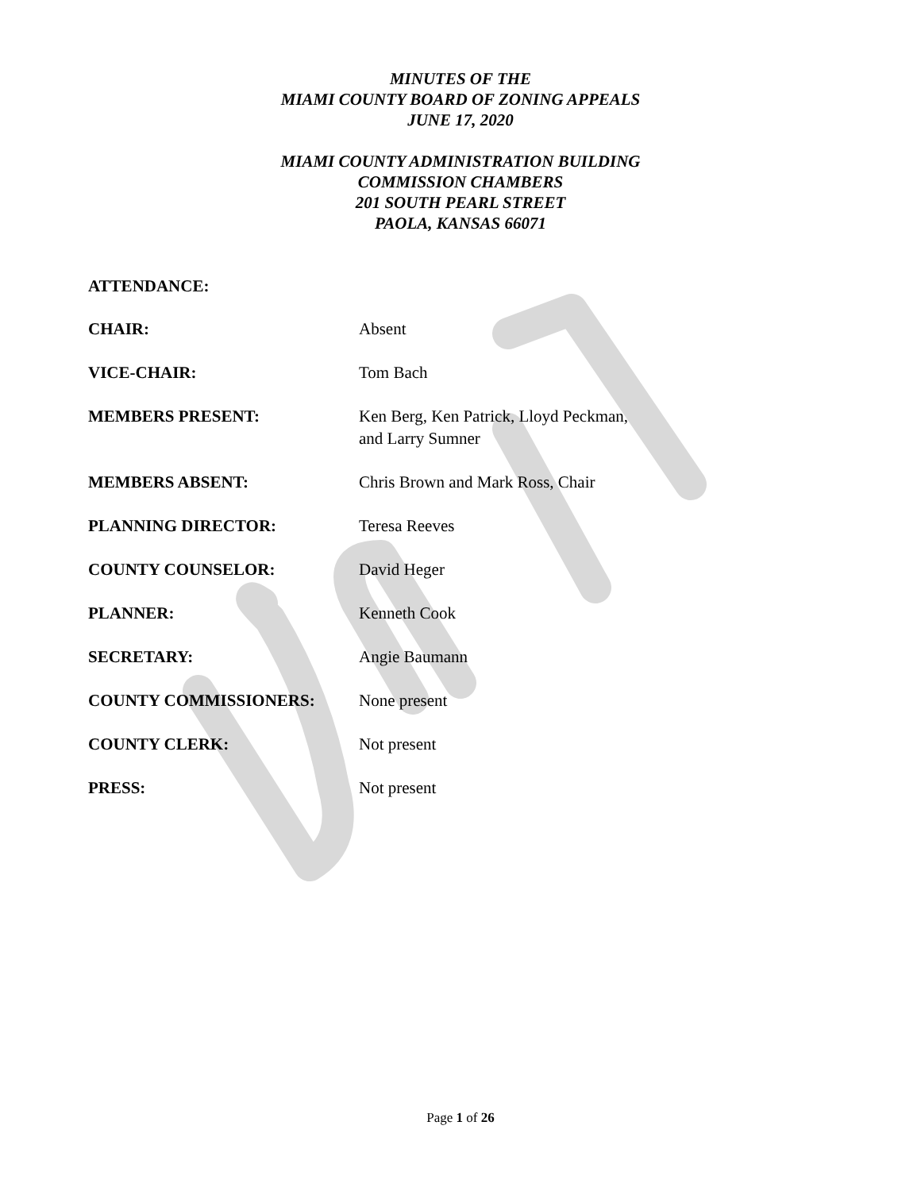MINUTES OF THE
MIAMI COUNTY BOARD OF ZONING APPEALS
JUNE 17, 2020
MIAMI COUNTY ADMINISTRATION BUILDING
COMMISSION CHAMBERS
201 SOUTH PEARL STREET
PAOLA, KANSAS 66071
ATTENDANCE:
CHAIR: Absent
VICE-CHAIR: Tom Bach
MEMBERS PRESENT: Ken Berg, Ken Patrick, Lloyd Peckman,
and Larry Sumner
MEMBERS ABSENT: Chris Brown and Mark Ross, Chair
PLANNING DIRECTOR: Teresa Reeves
COUNTY COUNSELOR: David Heger
PLANNER: Kenneth Cook
SECRETARY: Angie Baumann
COUNTY COMMISSIONERS: None present
COUNTY CLERK: Not present
PRESS: Not present
Page 1 of 26